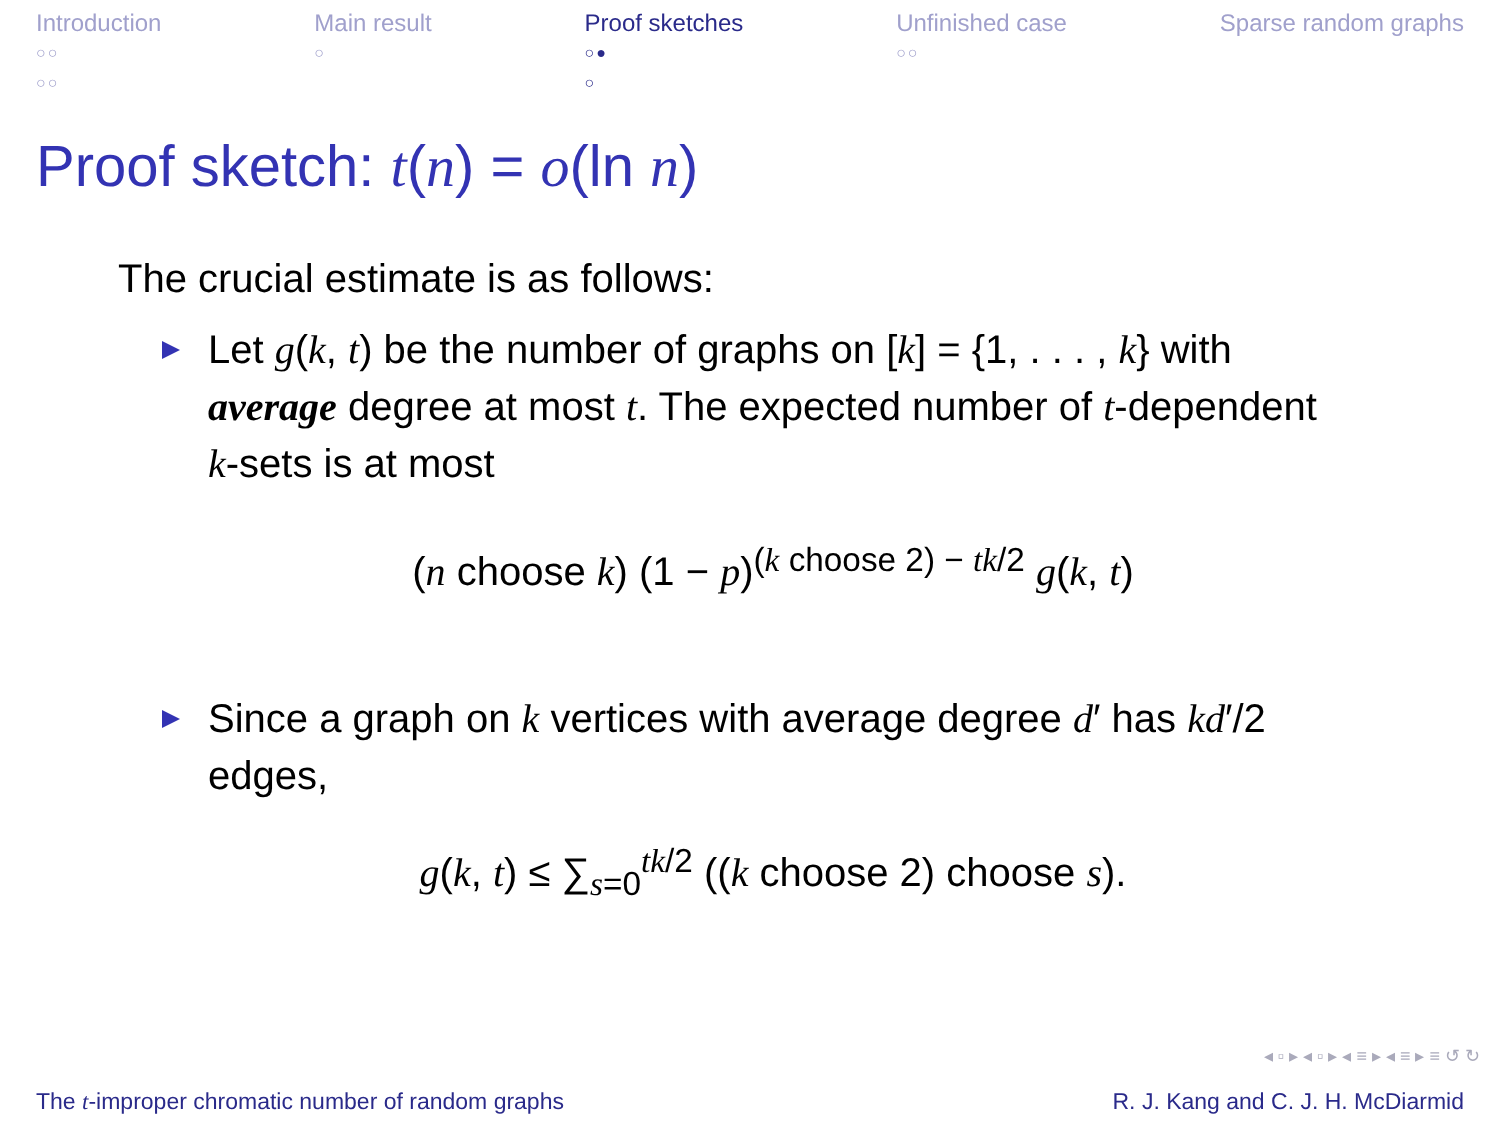Introduction
○○
○○
Main result
○
Proof sketches
○●
○
Unfinished case
○○
Sparse random graphs
Proof sketch: t(n) = o(ln n)
The crucial estimate is as follows:
Let g(k, t) be the number of graphs on [k] = {1, . . . , k} with average degree at most t. The expected number of t-dependent k-sets is at most
(n choose k) (1 − p)<sup>(k choose 2) − tk/2</sup> g(k, t)
Since a graph on k vertices with average degree d′ has kd′/2 edges,
g(k, t) ≤ ∑<sub>s=0</sub><sup>tk/2</sup> ((k choose 2) choose s).
◂ ▫ ▸ ◂ ▫ ▸ ◂ ≡ ▸ ◂ ≡ ▸ ≡ ↺ ↻
The t-improper chromatic number of random graphs R. J. Kang and C. J. H. McDiarmid